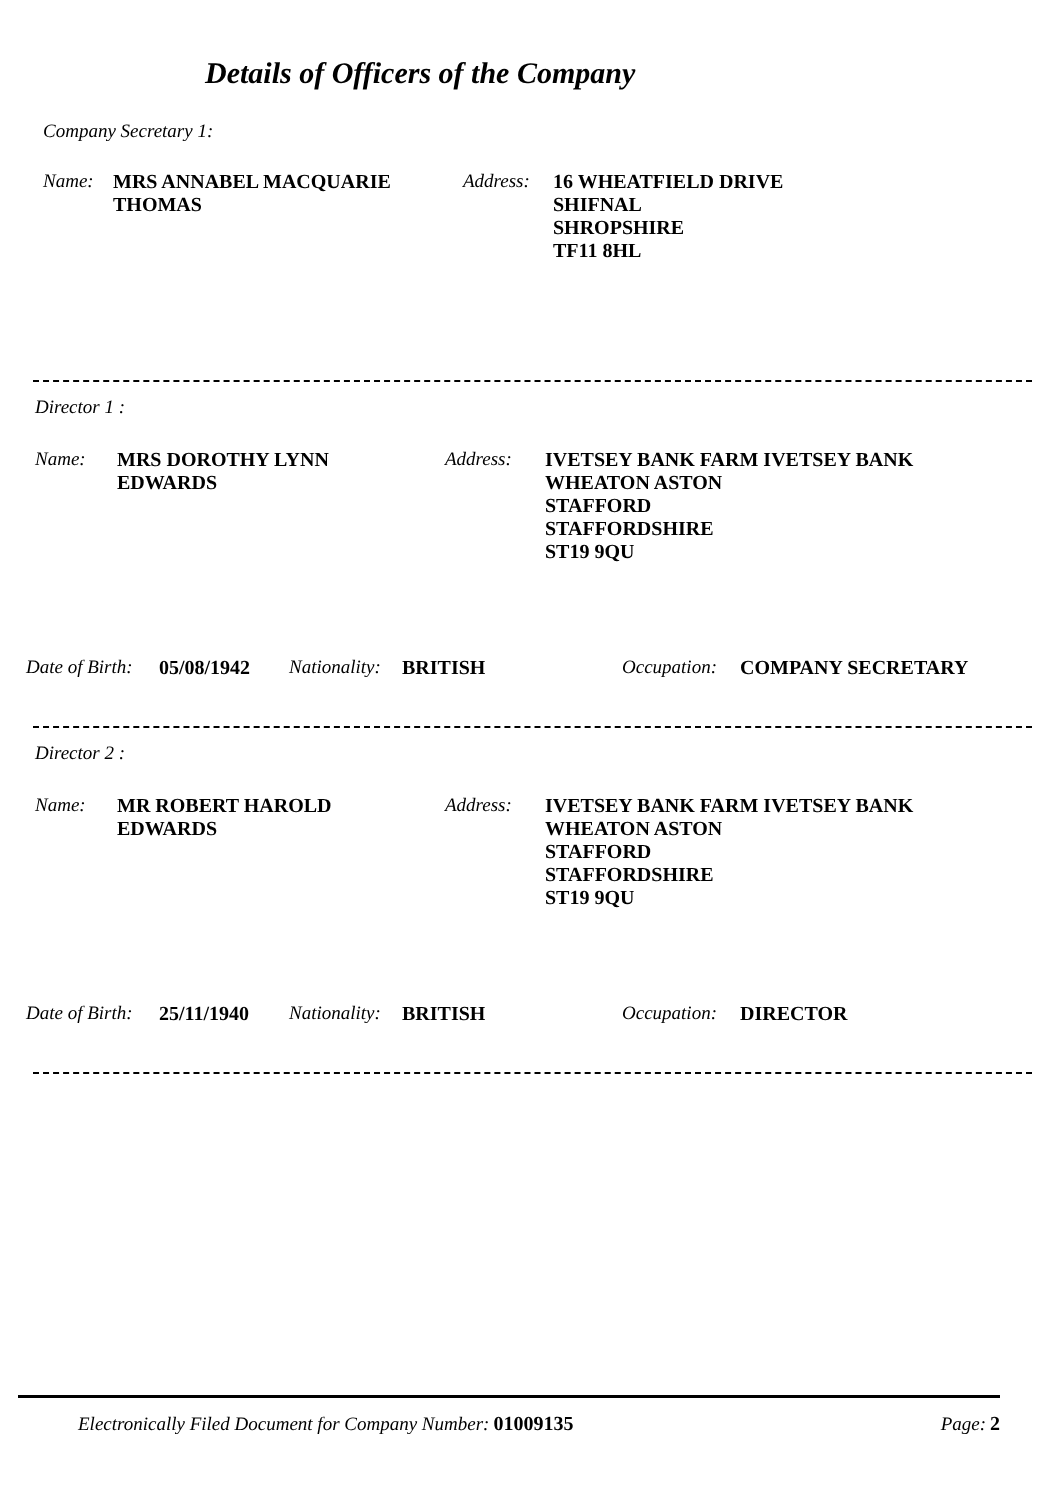Details of Officers of the Company
Company Secretary 1:
Name: MRS ANNABEL MACQUARIE
THOMAS
Address:
16 WHEATFIELD DRIVE
SHIFNAL
SHROPSHIRE
TF11 8HL
Director 1 :
Name: MRS DOROTHY LYNN
EDWARDS
Address: IVETSEY BANK FARM IVETSEY BANK
WHEATON ASTON
STAFFORD
STAFFORDSHIRE
ST19 9QU
Date of Birth: 05/08/1942 Nationality: BRITISH Occupation: COMPANY SECRETARY
Director 2 :
Name: MR ROBERT HAROLD
EDWARDS
Address: IVETSEY BANK FARM IVETSEY BANK
WHEATON ASTON
STAFFORD
STAFFORDSHIRE
ST19 9QU
Date of Birth: 25/11/1940 Nationality: BRITISH Occupation: DIRECTOR
Electronically Filed Document for Company Number: 01009135 Page: 2